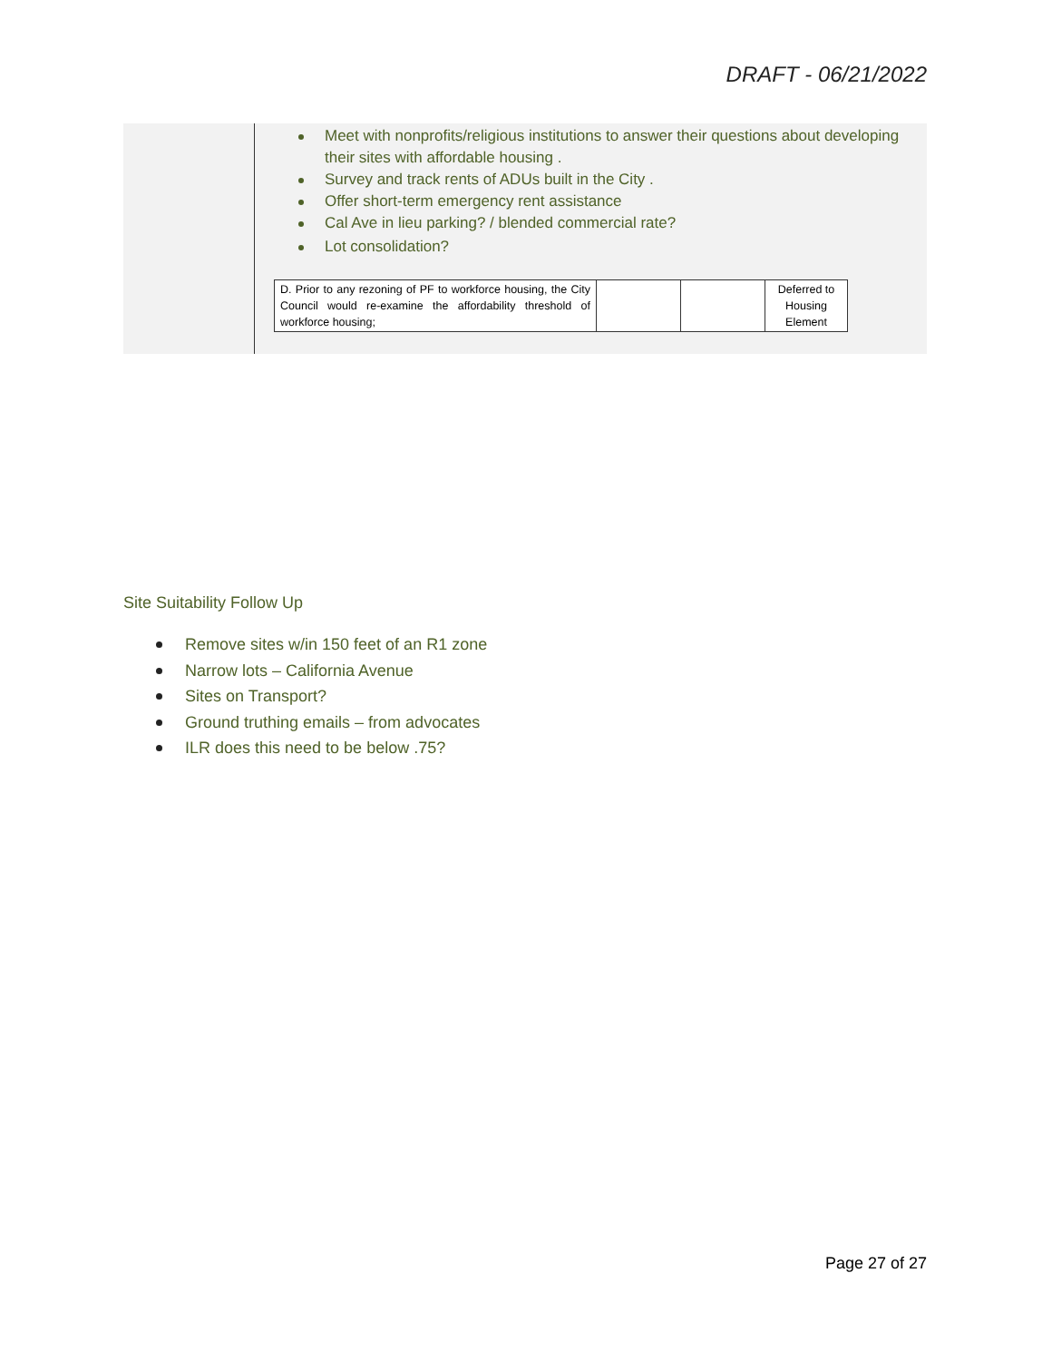DRAFT - 06/21/2022
Meet with nonprofits/religious institutions to answer their questions about developing their sites with affordable housing .
Survey and track rents of ADUs built in the City .
Offer short-term emergency rent assistance
Cal Ave in lieu parking? / blended commercial rate?
Lot consolidation?
| D. Prior to any rezoning of PF to workforce housing, the City Council would re-examine the affordability threshold of workforce housing; | | | Deferred to Housing Element |
Site Suitability Follow Up
Remove sites w/in 150 feet of an R1 zone
Narrow lots – California Avenue
Sites on Transport?
Ground truthing emails – from advocates
ILR does this need to be below .75?
Page 27 of 27